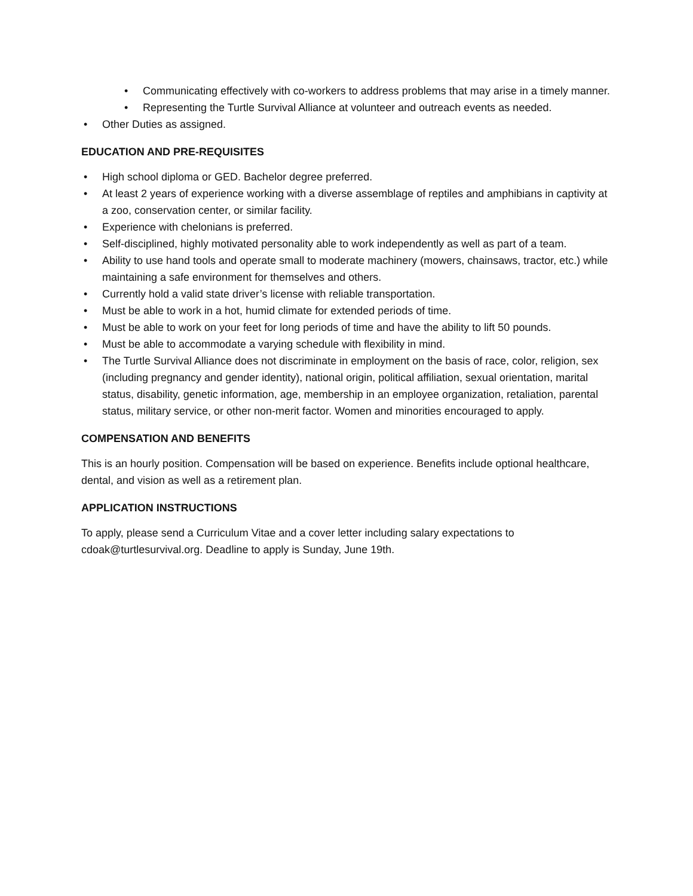• Communicating effectively with co-workers to address problems that may arise in a timely manner.
• Representing the Turtle Survival Alliance at volunteer and outreach events as needed.
• Other Duties as assigned.
EDUCATION AND PRE-REQUISITES
• High school diploma or GED. Bachelor degree preferred.
• At least 2 years of experience working with a diverse assemblage of reptiles and amphibians in captivity at a zoo, conservation center, or similar facility.
• Experience with chelonians is preferred.
• Self-disciplined, highly motivated personality able to work independently as well as part of a team.
• Ability to use hand tools and operate small to moderate machinery (mowers, chainsaws, tractor, etc.) while maintaining a safe environment for themselves and others.
• Currently hold a valid state driver’s license with reliable transportation.
• Must be able to work in a hot, humid climate for extended periods of time.
• Must be able to work on your feet for long periods of time and have the ability to lift 50 pounds.
• Must be able to accommodate a varying schedule with flexibility in mind.
• The Turtle Survival Alliance does not discriminate in employment on the basis of race, color, religion, sex (including pregnancy and gender identity), national origin, political affiliation, sexual orientation, marital status, disability, genetic information, age, membership in an employee organization, retaliation, parental status, military service, or other non-merit factor. Women and minorities encouraged to apply.
COMPENSATION AND BENEFITS
This is an hourly position. Compensation will be based on experience. Benefits include optional healthcare, dental, and vision as well as a retirement plan.
APPLICATION INSTRUCTIONS
To apply, please send a Curriculum Vitae and a cover letter including salary expectations to cdoak@turtlesurvival.org. Deadline to apply is Sunday, June 19th.